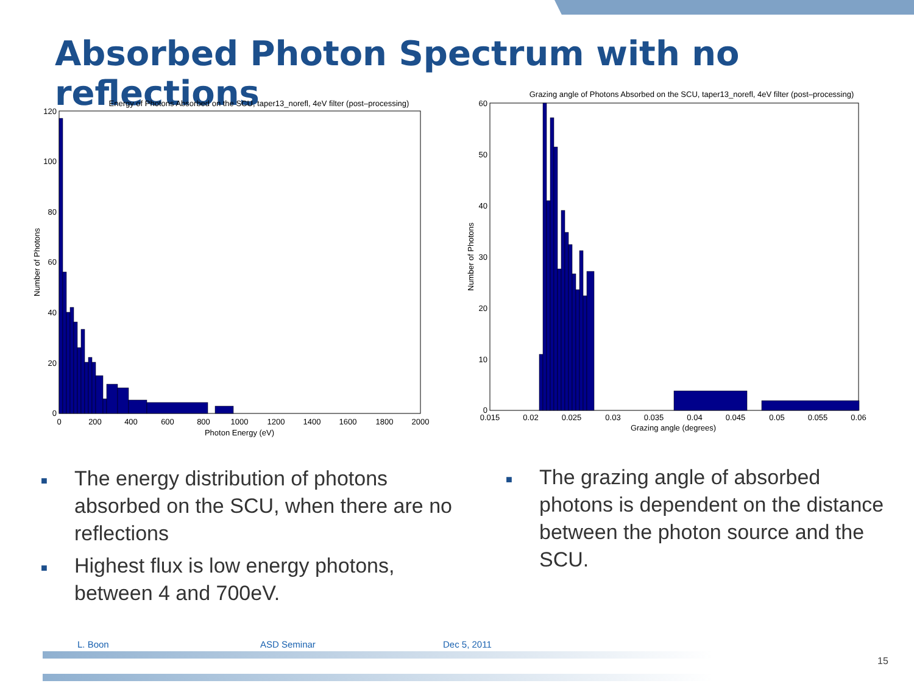Absorbed Photon Spectrum with no reflections
Energy of Photons Absorbed on the SCU, taper13_norefl, 4eV filter (post–processing)
Number of Photons
120
100
80
60
40
20
0
0
200
400
600
800
1000
1200
1400
1600
1800
2000
Photon Energy (eV)
Grazing angle of Photons Absorbed on the SCU, taper13_norefl, 4eV filter (post–processing)
Number of Photons
60
50
40
30
20
10
0
0.015
0.02
0.025
0.03
0.035
0.04
0.045
0.05
0.055
0.06
Grazing angle (degrees)
■ The energy distribution of photons absorbed on the SCU, when there are no reflections
■ Highest flux is low energy photons, between 4 and 700eV.
■ The grazing angle of absorbed photons is dependent on the distance between the photon source and the SCU.
L. Boon ASD Seminar Dec 5, 2011
15